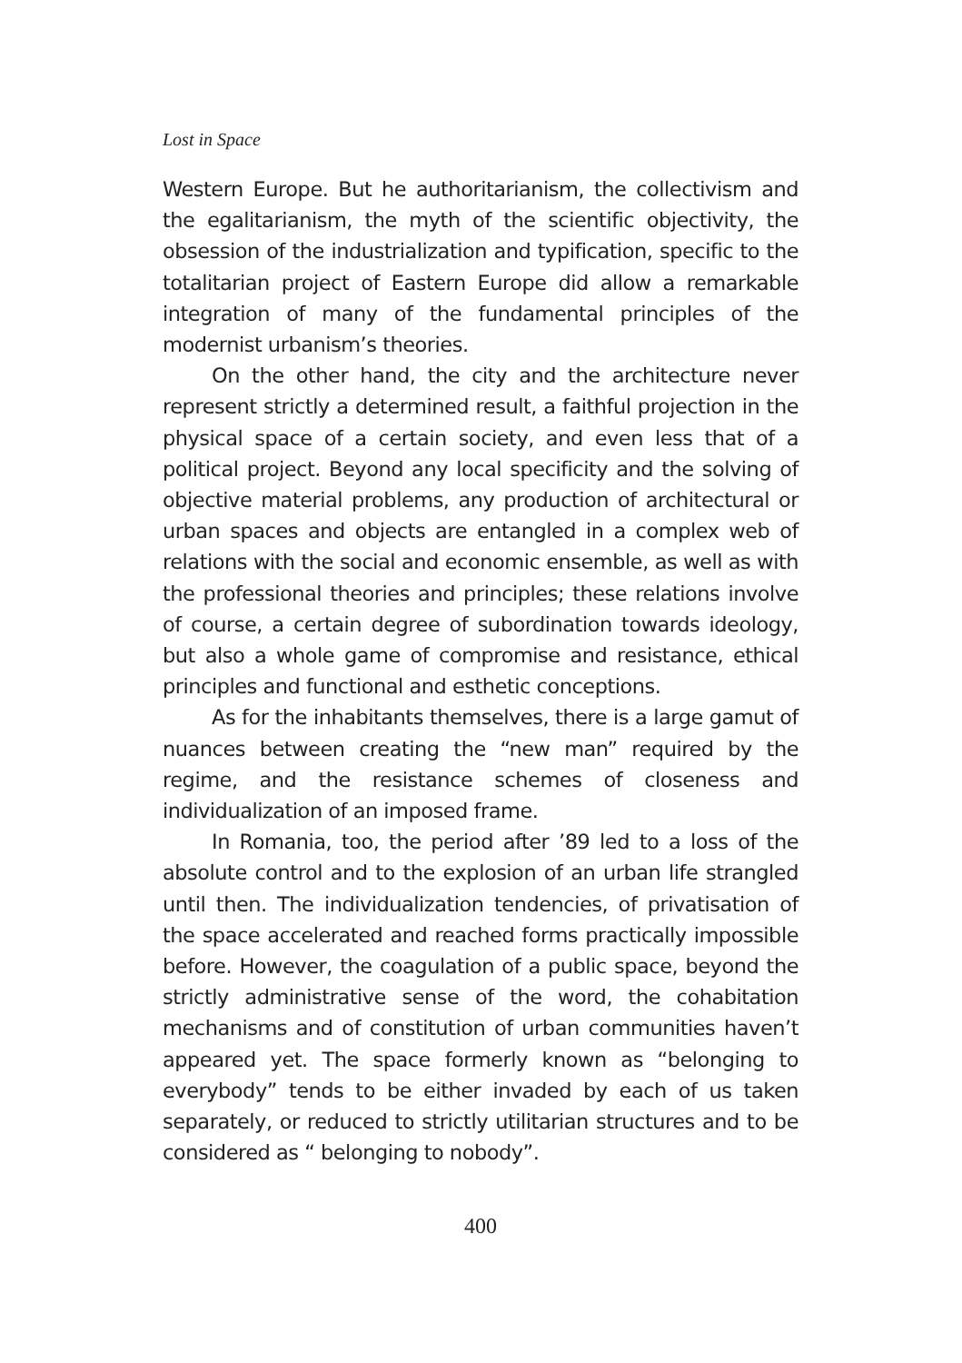Lost in Space
Western Europe. But he authoritarianism, the collectivism and the egalitarianism, the myth of the scientific objectivity, the obsession of the industrialization and typification, specific to the totalitarian project of Eastern Europe did allow a remarkable integration of many of the fundamental principles of the modernist urbanism’s theories.
On the other hand, the city and the architecture never represent strictly a determined result, a faithful projection in the physical space of a certain society, and even less that of a political project. Beyond any local specificity and the solving of objective material problems, any production of architectural or urban spaces and objects are entangled in a complex web of relations with the social and economic ensemble, as well as with the professional theories and principles; these relations involve of course, a certain degree of subordination towards ideology, but also a whole game of compromise and resistance, ethical principles and functional and esthetic conceptions.
As for the inhabitants themselves, there is a large gamut of nuances between creating the “new man” required by the regime, and the resistance schemes of closeness and individualization of an imposed frame.
In Romania, too, the period after ’89 led to a loss of the absolute control and to the explosion of an urban life strangled until then. The individualization tendencies, of privatisation of the space accelerated and reached forms practically impossible before. However, the coagulation of a public space, beyond the strictly administrative sense of the word, the cohabitation mechanisms and of constitution of urban communities haven’t appeared yet. The space formerly known as “belonging to everybody” tends to be either invaded by each of us taken separately, or reduced to strictly utilitarian structures and to be considered as “ belonging to nobody”.
400